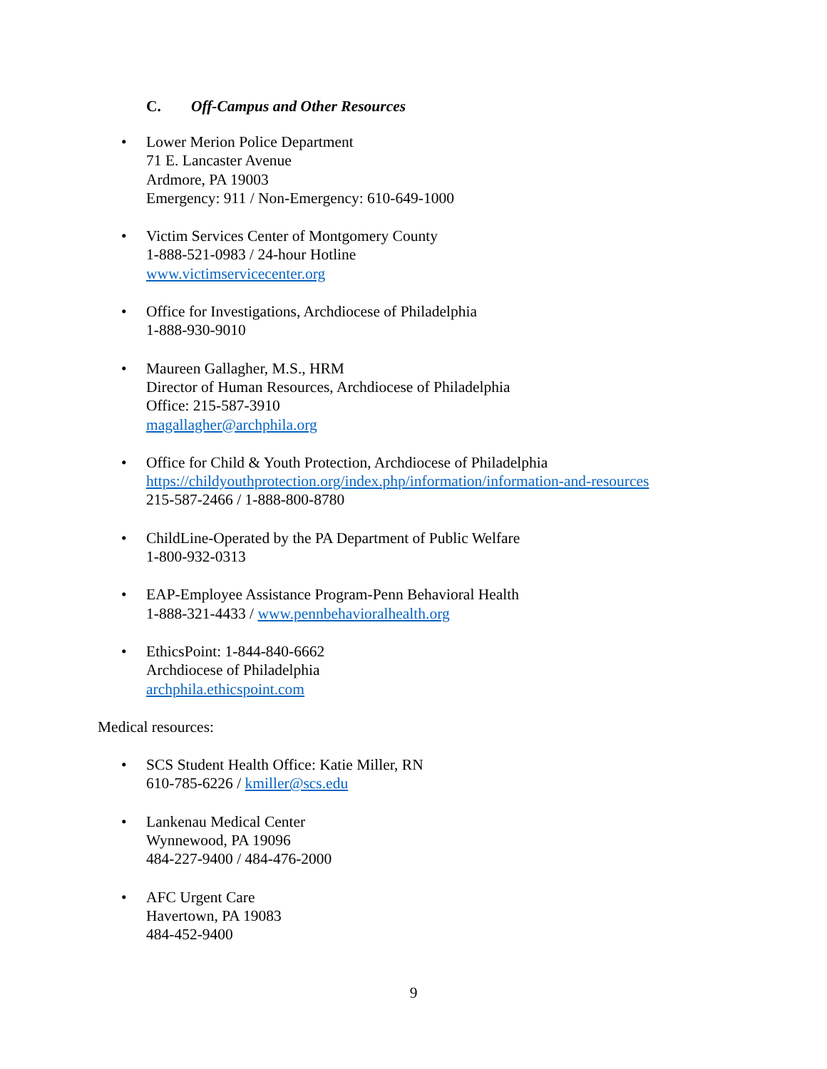C. Off-Campus and Other Resources
• Lower Merion Police Department
71 E. Lancaster Avenue
Ardmore, PA 19003
Emergency: 911 / Non-Emergency: 610-649-1000
• Victim Services Center of Montgomery County
1-888-521-0983 / 24-hour Hotline
www.victimservicecenter.org
• Office for Investigations, Archdiocese of Philadelphia
1-888-930-9010
• Maureen Gallagher, M.S., HRM
Director of Human Resources, Archdiocese of Philadelphia
Office: 215-587-3910
magallagher@archphila.org
• Office for Child & Youth Protection, Archdiocese of Philadelphia
https://childyouthprotection.org/index.php/information/information-and-resources
215-587-2466 / 1-888-800-8780
• ChildLine-Operated by the PA Department of Public Welfare
1-800-932-0313
• EAP-Employee Assistance Program-Penn Behavioral Health
1-888-321-4433 / www.pennbehavioralhealth.org
• EthicsPoint: 1-844-840-6662
Archdiocese of Philadelphia
archphila.ethicspoint.com
Medical resources:
• SCS Student Health Office: Katie Miller, RN
610-785-6226 / kmiller@scs.edu
• Lankenau Medical Center
Wynnewood, PA 19096
484-227-9400 / 484-476-2000
• AFC Urgent Care
Havertown, PA 19083
484-452-9400
9